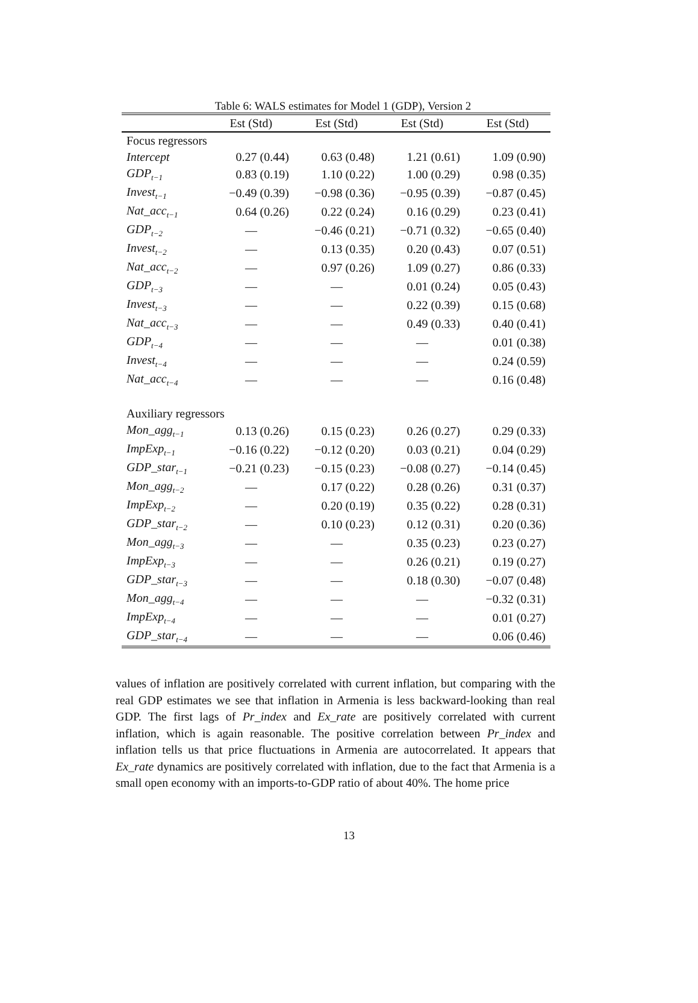Table 6: WALS estimates for Model 1 (GDP), Version 2
| | Est (Std) | Est (Std) | Est (Std) | Est (Std) |
| --- | --- | --- | --- | --- |
| Focus regressors | | | | |
| Intercept | 0.27 (0.44) | 0.63 (0.48) | 1.21 (0.61) | 1.09 (0.90) |
| GDP<sub>t−1</sub> | 0.83 (0.19) | 1.10 (0.22) | 1.00 (0.29) | 0.98 (0.35) |
| Invest<sub>t−1</sub> | −0.49 (0.39) | −0.98 (0.36) | −0.95 (0.39) | −0.87 (0.45) |
| Nat_acc<sub>t−1</sub> | 0.64 (0.26) | 0.22 (0.24) | 0.16 (0.29) | 0.23 (0.41) |
| GDP<sub>t−2</sub> | — | −0.46 (0.21) | −0.71 (0.32) | −0.65 (0.40) |
| Invest<sub>t−2</sub> | — | 0.13 (0.35) | 0.20 (0.43) | 0.07 (0.51) |
| Nat_acc<sub>t−2</sub> | — | 0.97 (0.26) | 1.09 (0.27) | 0.86 (0.33) |
| GDP<sub>t−3</sub> | — | — | 0.01 (0.24) | 0.05 (0.43) |
| Invest<sub>t−3</sub> | — | — | 0.22 (0.39) | 0.15 (0.68) |
| Nat_acc<sub>t−3</sub> | — | — | 0.49 (0.33) | 0.40 (0.41) |
| GDP<sub>t−4</sub> | — | — | — | 0.01 (0.38) |
| Invest<sub>t−4</sub> | — | — | — | 0.24 (0.59) |
| Nat_acc<sub>t−4</sub> | — | — | — | 0.16 (0.48) |
| Auxiliary regressors | | | | |
| Mon_agg<sub>t−1</sub> | 0.13 (0.26) | 0.15 (0.23) | 0.26 (0.27) | 0.29 (0.33) |
| ImpExp<sub>t−1</sub> | −0.16 (0.22) | −0.12 (0.20) | 0.03 (0.21) | 0.04 (0.29) |
| GDP_star<sub>t−1</sub> | −0.21 (0.23) | −0.15 (0.23) | −0.08 (0.27) | −0.14 (0.45) |
| Mon_agg<sub>t−2</sub> | — | 0.17 (0.22) | 0.28 (0.26) | 0.31 (0.37) |
| ImpExp<sub>t−2</sub> | — | 0.20 (0.19) | 0.35 (0.22) | 0.28 (0.31) |
| GDP_star<sub>t−2</sub> | — | 0.10 (0.23) | 0.12 (0.31) | 0.20 (0.36) |
| Mon_agg<sub>t−3</sub> | — | — | 0.35 (0.23) | 0.23 (0.27) |
| ImpExp<sub>t−3</sub> | — | — | 0.26 (0.21) | 0.19 (0.27) |
| GDP_star<sub>t−3</sub> | — | — | 0.18 (0.30) | −0.07 (0.48) |
| Mon_agg<sub>t−4</sub> | — | — | — | −0.32 (0.31) |
| ImpExp<sub>t−4</sub> | — | — | — | 0.01 (0.27) |
| GDP_star<sub>t−4</sub> | — | — | — | 0.06 (0.46) |
values of inflation are positively correlated with current inflation, but comparing with the real GDP estimates we see that inflation in Armenia is less backward-looking than real GDP. The first lags of Pr_index and Ex_rate are positively correlated with current inflation, which is again reasonable. The positive correlation between Pr_index and inflation tells us that price fluctuations in Armenia are autocorrelated. It appears that Ex_rate dynamics are positively correlated with inflation, due to the fact that Armenia is a small open economy with an imports-to-GDP ratio of about 40%. The home price
13